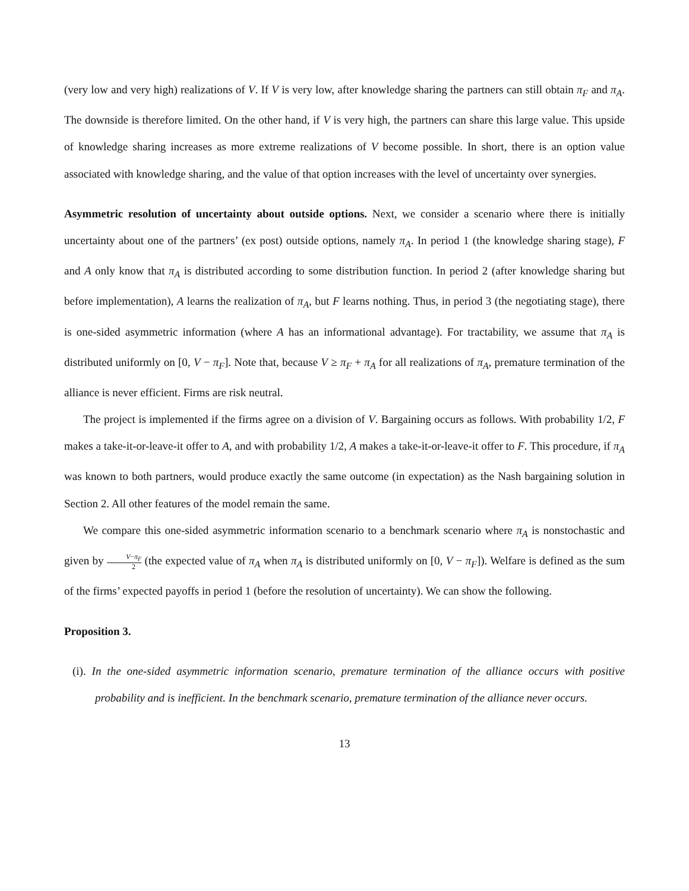(very low and very high) realizations of V. If V is very low, after knowledge sharing the partners can still obtain π<sub>F</sub> and π<sub>A</sub>. The downside is therefore limited. On the other hand, if V is very high, the partners can share this large value. This upside of knowledge sharing increases as more extreme realizations of V become possible. In short, there is an option value associated with knowledge sharing, and the value of that option increases with the level of uncertainty over synergies.
Asymmetric resolution of uncertainty about outside options. Next, we consider a scenario where there is initially uncertainty about one of the partners’ (ex post) outside options, namely π<sub>A</sub>. In period 1 (the knowledge sharing stage), F and A only know that π<sub>A</sub> is distributed according to some distribution function. In period 2 (after knowledge sharing but before implementation), A learns the realization of π<sub>A</sub>, but F learns nothing. Thus, in period 3 (the negotiating stage), there is one-sided asymmetric information (where A has an informational advantage). For tractability, we assume that π<sub>A</sub> is distributed uniformly on [0, V − π<sub>F</sub>]. Note that, because V ≥ π<sub>F</sub> + π<sub>A</sub> for all realizations of π<sub>A</sub>, premature termination of the alliance is never efficient. Firms are risk neutral.
The project is implemented if the firms agree on a division of V. Bargaining occurs as follows. With probability 1/2, F makes a take-it-or-leave-it offer to A, and with probability 1/2, A makes a take-it-or-leave-it offer to F. This procedure, if π<sub>A</sub> was known to both partners, would produce exactly the same outcome (in expectation) as the Nash bargaining solution in Section 2. All other features of the model remain the same.
We compare this one-sided asymmetric information scenario to a benchmark scenario where π<sub>A</sub> is nonstochastic and given by V−π<sub>F</sub> 2 (the expected value of π<sub>A</sub> when π<sub>A</sub> is distributed uniformly on [0, V − π<sub>F</sub>]). Welfare is defined as the sum of the firms’ expected payoffs in period 1 (before the resolution of uncertainty). We can show the following.
Proposition 3.
(i). In the one-sided asymmetric information scenario, premature termination of the alliance occurs with positive probability and is inefficient. In the benchmark scenario, premature termination of the alliance never occurs.
13